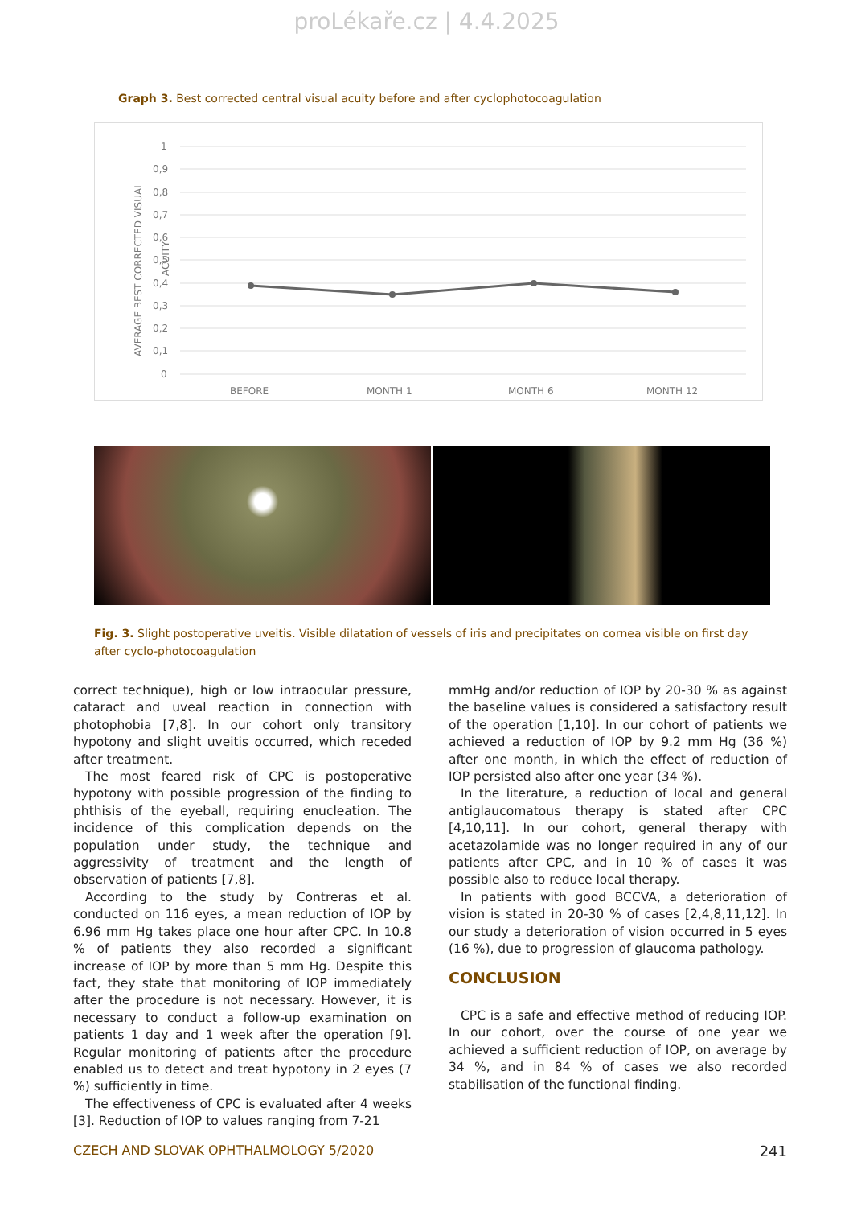proLékaře.cz | 4.4.2025
Graph 3. Best corrected central visual acuity before and after cyclophotocoagulation
AVERAGE BEST CORRECTED VISUAL
ACUITY
1
0,9
0,8
0,7
0,6
0,5
0,4
0,3
0,2
0,1
0
BEFORE
MONTH 1
MONTH 6
MONTH 12
Fig. 3. Slight postoperative uveitis. Visible dilatation of vessels of iris and precipitates on cornea visible on first day after cyclo-photocoagulation
correct technique), high or low intraocular pressure, cataract and uveal reaction in connection with photophobia [7,8]. In our cohort only transitory hypotony and slight uveitis occurred, which receded after treatment.
The most feared risk of CPC is postoperative hypotony with possible progression of the finding to phthisis of the eyeball, requiring enucleation. The incidence of this complication depends on the population under study, the technique and aggressivity of treatment and the length of observation of patients [7,8].
According to the study by Contreras et al. conducted on 116 eyes, a mean reduction of IOP by 6.96 mm Hg takes place one hour after CPC. In 10.8 % of patients they also recorded a significant increase of IOP by more than 5 mm Hg. Despite this fact, they state that monitoring of IOP immediately after the procedure is not necessary. However, it is necessary to conduct a follow-up examination on patients 1 day and 1 week after the operation [9]. Regular monitoring of patients after the procedure enabled us to detect and treat hypotony in 2 eyes (7 %) sufficiently in time.
The effectiveness of CPC is evaluated after 4 weeks [3]. Reduction of IOP to values ranging from 7-21
mmHg and/or reduction of IOP by 20-30 % as against the baseline values is considered a satisfactory result of the operation [1,10]. In our cohort of patients we achieved a reduction of IOP by 9.2 mm Hg (36 %) after one month, in which the effect of reduction of IOP persisted also after one year (34 %).
In the literature, a reduction of local and general antiglaucomatous therapy is stated after CPC [4,10,11]. In our cohort, general therapy with acetazolamide was no longer required in any of our patients after CPC, and in 10 % of cases it was possible also to reduce local therapy.
In patients with good BCCVA, a deterioration of vision is stated in 20-30 % of cases [2,4,8,11,12]. In our study a deterioration of vision occurred in 5 eyes (16 %), due to progression of glaucoma pathology.
CONCLUSION
CPC is a safe and effective method of reducing IOP. In our cohort, over the course of one year we achieved a sufficient reduction of IOP, on average by 34 %, and in 84 % of cases we also recorded stabilisation of the functional finding.
CZECH AND SLOVAK OPHTHALMOLOGY 5/2020 241